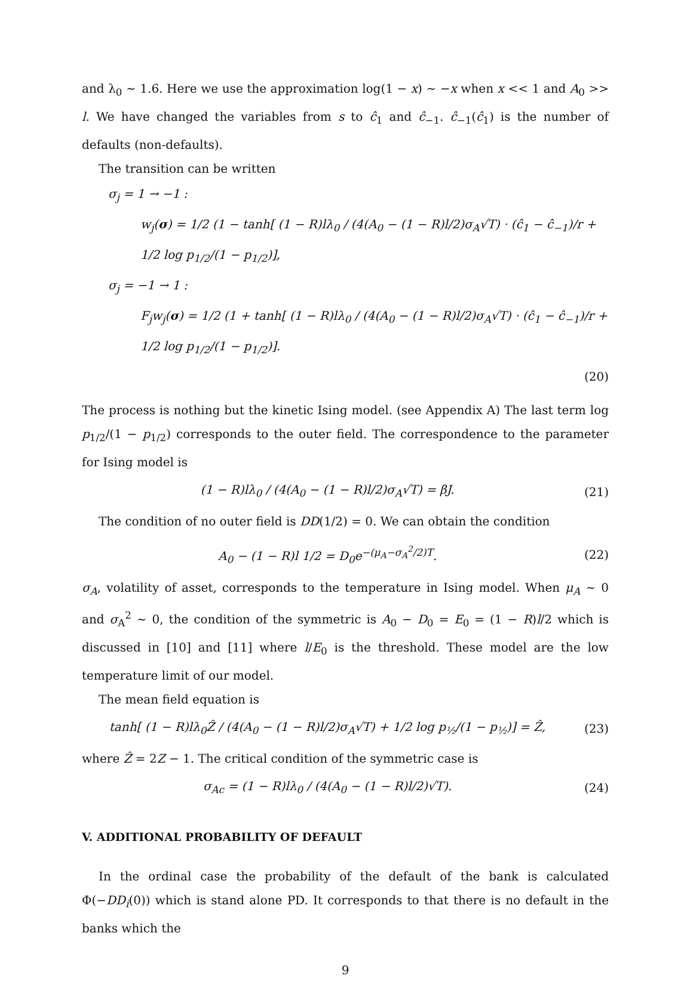and λ<sub>0</sub> ∼ 1.6. Here we use the approximation log(1 − x) ∼ −x when x << 1 and A<sub>0</sub> >> l. We have changed the variables from s to ĉ<sub>1</sub> and ĉ<sub>−1</sub>. ĉ<sub>−1</sub>(ĉ<sub>1</sub>) is the number of defaults (non-defaults).
The transition can be written
σ<sub>j</sub> = 1 → −1 :
w<sub>j</sub>(σ) = 1/2 (1 − tanh[ (1 − R)lλ<sub>0</sub> / (4(A<sub>0</sub> − (1 − R)l/2)σ<sub>A</sub>√T) · (ĉ<sub>1</sub> − ĉ<sub>−1</sub>)/r + 1/2 log p<sub>1/2</sub>/(1 − p<sub>1/2</sub>)],
σ<sub>j</sub> = −1 → 1 :
F<sub>j</sub>w<sub>j</sub>(σ) = 1/2 (1 + tanh[ (1 − R)lλ<sub>0</sub> / (4(A<sub>0</sub> − (1 − R)l/2)σ<sub>A</sub>√T) · (ĉ<sub>1</sub> − ĉ<sub>−1</sub>)/r + 1/2 log p<sub>1/2</sub>/(1 − p<sub>1/2</sub>)].
(20)
The process is nothing but the kinetic Ising model. (see Appendix A) The last term log p<sub>1/2</sub>/(1 − p<sub>1/2</sub>) corresponds to the outer field. The correspondence to the parameter for Ising model is
(1 − R)lλ<sub>0</sub> / (4(A<sub>0</sub> − (1 − R)l/2)σ<sub>A</sub>√T) = βJ. (21)
The condition of no outer field is DD(1/2) = 0. We can obtain the condition
A<sub>0</sub> − (1 − R)l 1/2 = D<sub>0</sub>e<sup>−(μ<sub>A</sub>−σ<sub>A</sub><sup>2</sup>/2)T</sup>. (22)
σ<sub>A</sub>, volatility of asset, corresponds to the temperature in Ising model. When μ<sub>A</sub> ∼ 0 and σ<sub>A</sub><sup>2</sup> ∼ 0, the condition of the symmetric is A<sub>0</sub> − D<sub>0</sub> = E<sub>0</sub> = (1 − R)l/2 which is discussed in [10] and [11] where l/E<sub>0</sub> is the threshold. These model are the low temperature limit of our model.
The mean field equation is
tanh[ (1 − R)lλ<sub>0</sub>Ẑ / (4(A<sub>0</sub> − (1 − R)l/2)σ<sub>A</sub>√T) + 1/2 log p<sub>½</sub>/(1 − p<sub>½</sub>)] = Ẑ, (23)
where Ẑ = 2Z − 1. The critical condition of the symmetric case is
σ<sub>Ac</sub> = (1 − R)lλ<sub>0</sub> / (4(A<sub>0</sub> − (1 − R)l/2)√T). (24)
V. ADDITIONAL PROBABILITY OF DEFAULT
In the ordinal case the probability of the default of the bank is calculated Φ(−DD<sub>i</sub>(0)) which is stand alone PD. It corresponds to that there is no default in the banks which the
9